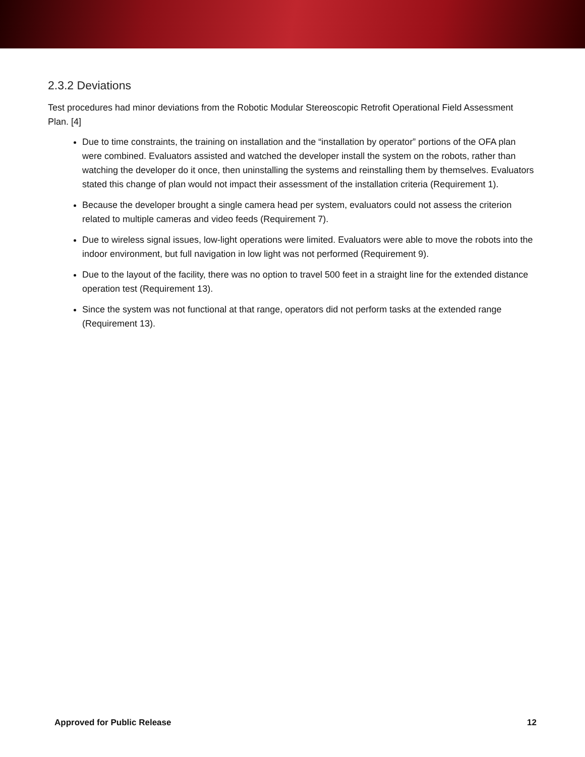2.3.2 Deviations
Test procedures had minor deviations from the Robotic Modular Stereoscopic Retrofit Operational Field Assessment Plan. [4]
Due to time constraints, the training on installation and the “installation by operator” portions of the OFA plan were combined. Evaluators assisted and watched the developer install the system on the robots, rather than watching the developer do it once, then uninstalling the systems and reinstalling them by themselves. Evaluators stated this change of plan would not impact their assessment of the installation criteria (Requirement 1).
Because the developer brought a single camera head per system, evaluators could not assess the criterion related to multiple cameras and video feeds (Requirement 7).
Due to wireless signal issues, low-light operations were limited. Evaluators were able to move the robots into the indoor environment, but full navigation in low light was not performed (Requirement 9).
Due to the layout of the facility, there was no option to travel 500 feet in a straight line for the extended distance operation test (Requirement 13).
Since the system was not functional at that range, operators did not perform tasks at the extended range (Requirement 13).
Approved for Public Release 12